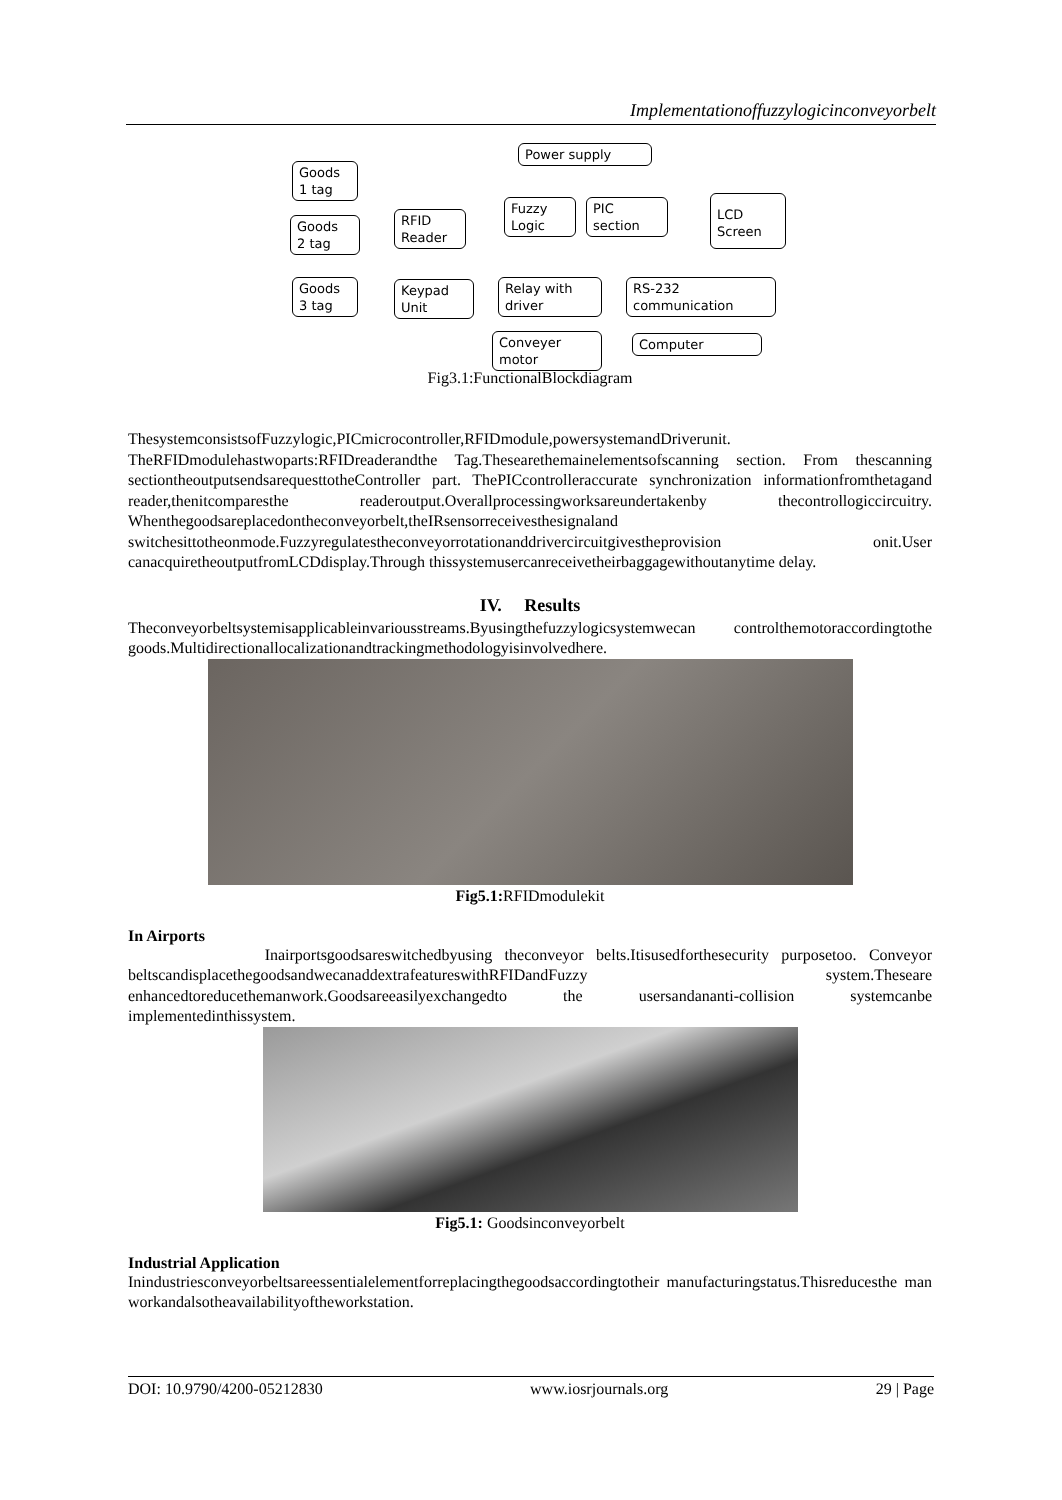Implementationoffuzzylogicinconveyorbelt
Power supply
Goods
1 tag
Goods
2 tag
Goods
3 tag
RFID
Reader
Fuzzy
Logic
PIC
section
LCD
Screen
Keypad
Unit
Relay with
driver
RS-232
communication
Conveyer
motor
Computer
Fig3.1:FunctionalBlockdiagram
ThesystemconsistsofFuzzylogic,PICmicrocontroller,RFIDmodule,powersystemandDriverunit. TheRFIDmodulehastwoparts:RFIDreaderandthe Tag.Thesearethemainelementsofscanning section. From thescanning sectiontheoutputsendsarequesttotheController part. ThePICcontrolleraccurate synchronization informationfromthetagand reader,thenitcomparesthe readeroutput.Overallprocessingworksareundertakenby thecontrollogiccircuitry. Whenthegoodsareplacedontheconveyorbelt,theIRsensorreceivesthesignaland switchesittotheonmode.Fuzzyregulatestheconveyorrotationanddrivercircuitgivestheprovision onit.User canacquiretheoutputfromLCDdisplay.Through thissystemusercanreceivetheirbaggagewithoutanytime delay.
IV. Results
Theconveyorbeltsystemisapplicableinvariousstreams.Byusingthefuzzylogicsystemwecan controlthemotoraccordingtothe goods.Multidirectionallocalizationandtrackingmethodologyisinvolvedhere.
Fig5.1: RFIDmodulekit
In Airports
Inairportsgoodsareswitchedbyusing theconveyor belts.Itisusedforthesecurity purposetoo. Conveyor beltscandisplacethegoodsandwecanaddextrafeatureswithRFIDandFuzzy system.Theseare enhancedtoreducethemanwork.Goodsareeasilyexchangedto the usersandananti-collision systemcanbe implementedinthissystem.
Fig5.1: Goodsinconveyorbelt
Industrial Application
Inindustriesconveyorbeltsareessentialelementforreplacingthegoodsaccordingtotheir manufacturingstatus.Thisreducesthe man workandalsotheavailabilityoftheworkstation.
DOI: 10.9790/4200-05212830 www.iosrjournals.org 29 | Page